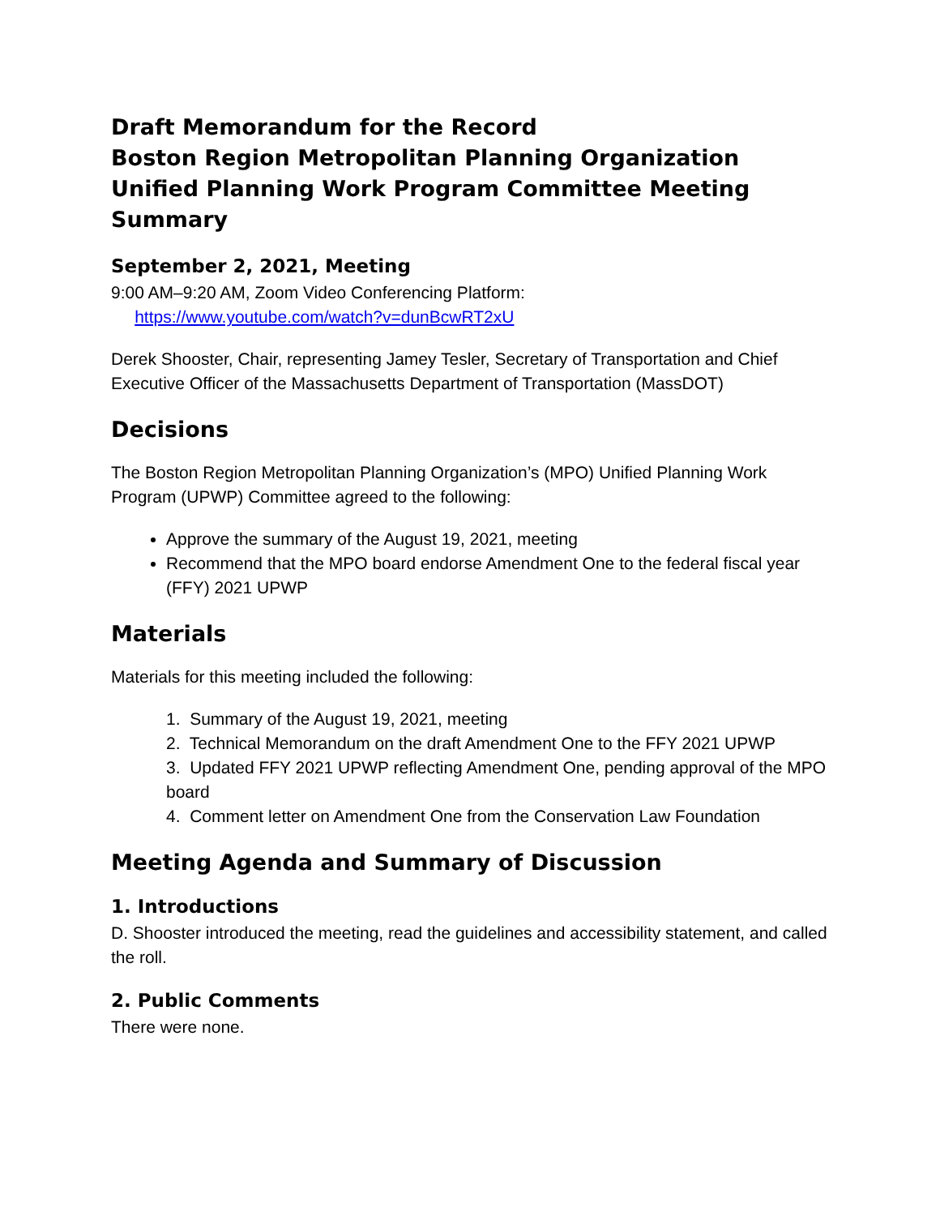Draft Memorandum for the Record
Boston Region Metropolitan Planning Organization
Unified Planning Work Program Committee Meeting Summary
September 2, 2021, Meeting
9:00 AM–9:20 AM, Zoom Video Conferencing Platform:
https://www.youtube.com/watch?v=dunBcwRT2xU
Derek Shooster, Chair, representing Jamey Tesler, Secretary of Transportation and Chief Executive Officer of the Massachusetts Department of Transportation (MassDOT)
Decisions
The Boston Region Metropolitan Planning Organization’s (MPO) Unified Planning Work Program (UPWP) Committee agreed to the following:
Approve the summary of the August 19, 2021, meeting
Recommend that the MPO board endorse Amendment One to the federal fiscal year (FFY) 2021 UPWP
Materials
Materials for this meeting included the following:
1. Summary of the August 19, 2021, meeting
2. Technical Memorandum on the draft Amendment One to the FFY 2021 UPWP
3. Updated FFY 2021 UPWP reflecting Amendment One, pending approval of the MPO board
4. Comment letter on Amendment One from the Conservation Law Foundation
Meeting Agenda and Summary of Discussion
1. Introductions
D. Shooster introduced the meeting, read the guidelines and accessibility statement, and called the roll.
2. Public Comments
There were none.